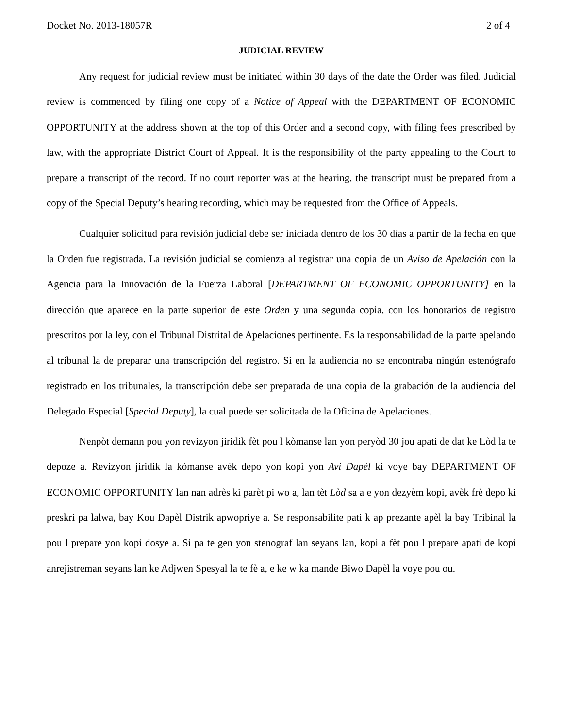Docket No. 2013-18057R 2 of 4
JUDICIAL REVIEW
Any request for judicial review must be initiated within 30 days of the date the Order was filed. Judicial review is commenced by filing one copy of a Notice of Appeal with the DEPARTMENT OF ECONOMIC OPPORTUNITY at the address shown at the top of this Order and a second copy, with filing fees prescribed by law, with the appropriate District Court of Appeal. It is the responsibility of the party appealing to the Court to prepare a transcript of the record. If no court reporter was at the hearing, the transcript must be prepared from a copy of the Special Deputy’s hearing recording, which may be requested from the Office of Appeals.
Cualquier solicitud para revisión judicial debe ser iniciada dentro de los 30 días a partir de la fecha en que la Orden fue registrada. La revisión judicial se comienza al registrar una copia de un Aviso de Apelación con la Agencia para la Innovación de la Fuerza Laboral [DEPARTMENT OF ECONOMIC OPPORTUNITY] en la dirección que aparece en la parte superior de este Orden y una segunda copia, con los honorarios de registro prescritos por la ley, con el Tribunal Distrital de Apelaciones pertinente. Es la responsabilidad de la parte apelando al tribunal la de preparar una transcripción del registro. Si en la audiencia no se encontraba ningún estenógrafo registrado en los tribunales, la transcripción debe ser preparada de una copia de la grabación de la audiencia del Delegado Especial [Special Deputy], la cual puede ser solicitada de la Oficina de Apelaciones.
Nenpòt demann pou yon revizyon jiridik fèt pou l kòmanse lan yon peryòd 30 jou apati de dat ke Lòd la te depoze a. Revizyon jiridik la kòmanse avèk depo yon kopi yon Avi Dapèl ki voye bay DEPARTMENT OF ECONOMIC OPPORTUNITY lan nan adrès ki parèt pi wo a, lan tèt Lòd sa a e yon dezyèm kopi, avèk frè depo ki preskri pa lalwa, bay Kou Dapèl Distrik apwopriye a. Se responsabilite pati k ap prezante apèl la bay Tribinal la pou l prepare yon kopi dosye a. Si pa te gen yon stenograf lan seyans lan, kopi a fèt pou l prepare apati de kopi anrejistreman seyans lan ke Adjwen Spesyal la te fè a, e ke w ka mande Biwo Dapèl la voye pou ou.